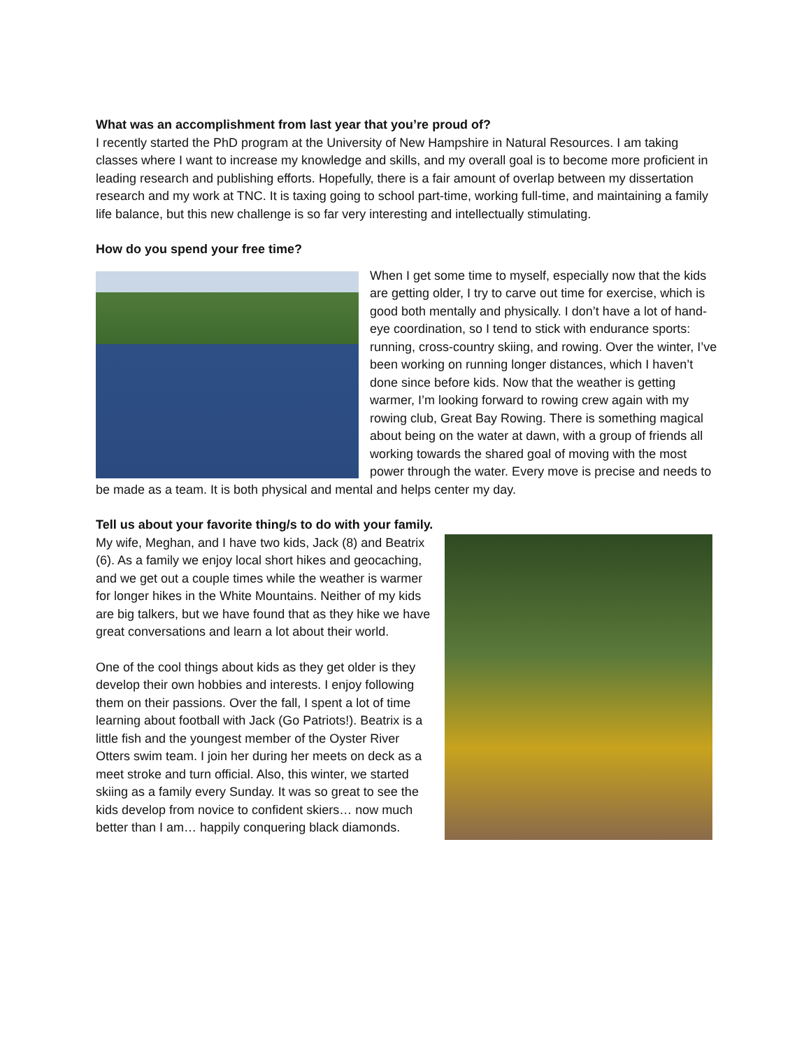What was an accomplishment from last year that you’re proud of?
I recently started the PhD program at the University of New Hampshire in Natural Resources. I am taking classes where I want to increase my knowledge and skills, and my overall goal is to become more proficient in leading research and publishing efforts. Hopefully, there is a fair amount of overlap between my dissertation research and my work at TNC. It is taxing going to school part-time, working full-time, and maintaining a family life balance, but this new challenge is so far very interesting and intellectually stimulating.
How do you spend your free time?
When I get some time to myself, especially now that the kids are getting older, I try to carve out time for exercise, which is good both mentally and physically. I don’t have a lot of hand-eye coordination, so I tend to stick with endurance sports: running, cross-country skiing, and rowing. Over the winter, I’ve been working on running longer distances, which I haven’t done since before kids. Now that the weather is getting warmer, I’m looking forward to rowing crew again with my rowing club, Great Bay Rowing. There is something magical about being on the water at dawn, with a group of friends all working towards the shared goal of moving with the most power through the water. Every move is precise and needs to be made as a team. It is both physical and mental and helps center my day.
Tell us about your favorite thing/s to do with your family.
My wife, Meghan, and I have two kids, Jack (8) and Beatrix (6). As a family we enjoy local short hikes and geocaching, and we get out a couple times while the weather is warmer for longer hikes in the White Mountains. Neither of my kids are big talkers, but we have found that as they hike we have great conversations and learn a lot about their world.
One of the cool things about kids as they get older is they develop their own hobbies and interests. I enjoy following them on their passions. Over the fall, I spent a lot of time learning about football with Jack (Go Patriots!). Beatrix is a little fish and the youngest member of the Oyster River Otters swim team. I join her during her meets on deck as a meet stroke and turn official. Also, this winter, we started skiing as a family every Sunday. It was so great to see the kids develop from novice to confident skiers… now much better than I am… happily conquering black diamonds.